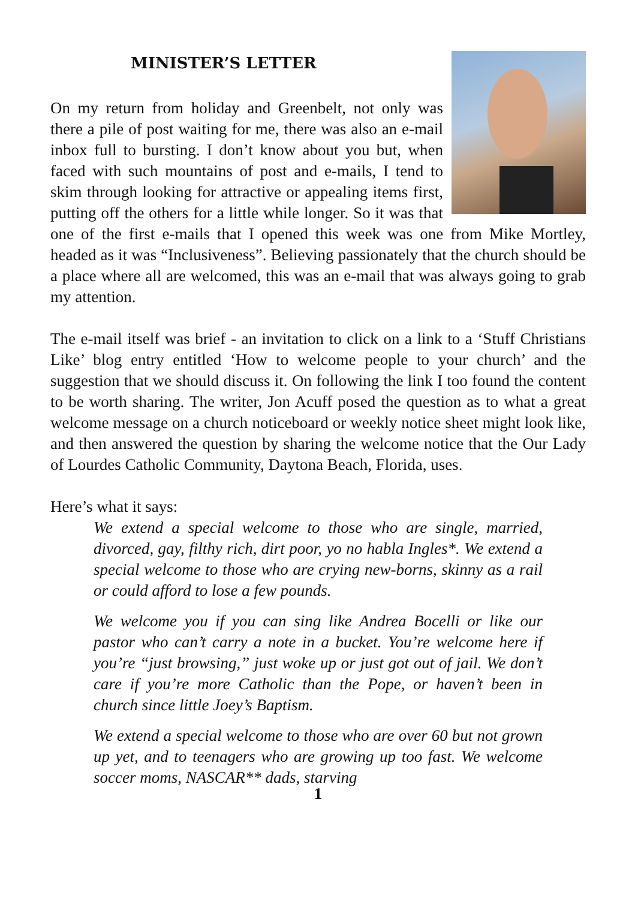MINISTER’S LETTER
On my return from holiday and Greenbelt, not only was there a pile of post waiting for me, there was also an e-mail inbox full to bursting. I don’t know about you but, when faced with such mountains of post and e-mails, I tend to skim through looking for attractive or appealing items first, putting off the others for a little while longer. So it was that one of the first e-mails that I opened this week was one from Mike Mortley, headed as it was “Inclusiveness”. Believing passionately that the church should be a place where all are welcomed, this was an e-mail that was always going to grab my attention.
The e-mail itself was brief - an invitation to click on a link to a ‘Stuff Christians Like’ blog entry entitled ‘How to welcome people to your church’ and the suggestion that we should discuss it. On following the link I too found the content to be worth sharing. The writer, Jon Acuff posed the question as to what a great welcome message on a church noticeboard or weekly notice sheet might look like, and then answered the question by sharing the welcome notice that the Our Lady of Lourdes Catholic Community, Daytona Beach, Florida, uses.
Here’s what it says:
We extend a special welcome to those who are single, married, divorced, gay, filthy rich, dirt poor, yo no habla Ingles*. We extend a special welcome to those who are crying new-borns, skinny as a rail or could afford to lose a few pounds.
We welcome you if you can sing like Andrea Bocelli or like our pastor who can’t carry a note in a bucket. You’re welcome here if you’re “just browsing,” just woke up or just got out of jail. We don’t care if you’re more Catholic than the Pope, or haven’t been in church since little Joey’s Baptism.
We extend a special welcome to those who are over 60 but not grown up yet, and to teenagers who are growing up too fast. We welcome soccer moms, NASCAR** dads, starving
1